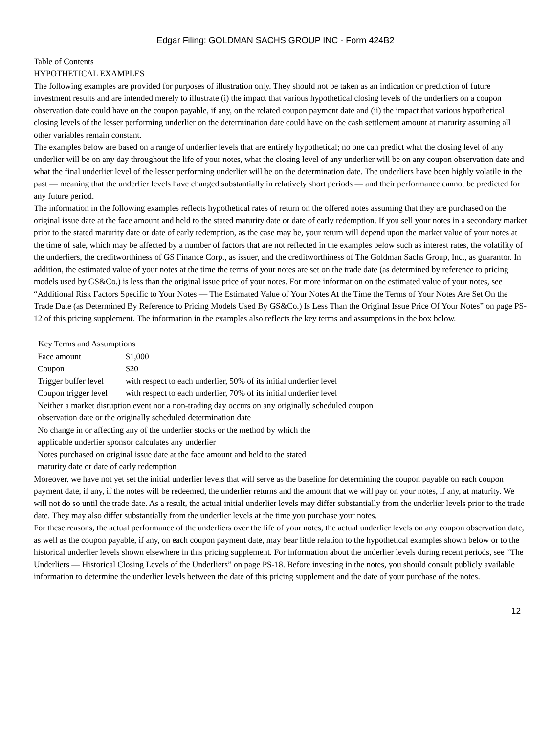Edgar Filing: GOLDMAN SACHS GROUP INC - Form 424B2
Table of Contents
HYPOTHETICAL EXAMPLES
The following examples are provided for purposes of illustration only. They should not be taken as an indication or prediction of future investment results and are intended merely to illustrate (i) the impact that various hypothetical closing levels of the underliers on a coupon observation date could have on the coupon payable, if any, on the related coupon payment date and (ii) the impact that various hypothetical closing levels of the lesser performing underlier on the determination date could have on the cash settlement amount at maturity assuming all other variables remain constant.
The examples below are based on a range of underlier levels that are entirely hypothetical; no one can predict what the closing level of any underlier will be on any day throughout the life of your notes, what the closing level of any underlier will be on any coupon observation date and what the final underlier level of the lesser performing underlier will be on the determination date. The underliers have been highly volatile in the past — meaning that the underlier levels have changed substantially in relatively short periods — and their performance cannot be predicted for any future period.
The information in the following examples reflects hypothetical rates of return on the offered notes assuming that they are purchased on the original issue date at the face amount and held to the stated maturity date or date of early redemption. If you sell your notes in a secondary market prior to the stated maturity date or date of early redemption, as the case may be, your return will depend upon the market value of your notes at the time of sale, which may be affected by a number of factors that are not reflected in the examples below such as interest rates, the volatility of the underliers, the creditworthiness of GS Finance Corp., as issuer, and the creditworthiness of The Goldman Sachs Group, Inc., as guarantor. In addition, the estimated value of your notes at the time the terms of your notes are set on the trade date (as determined by reference to pricing models used by GS&Co.) is less than the original issue price of your notes. For more information on the estimated value of your notes, see “Additional Risk Factors Specific to Your Notes — The Estimated Value of Your Notes At the Time the Terms of Your Notes Are Set On the Trade Date (as Determined By Reference to Pricing Models Used By GS&Co.) Is Less Than the Original Issue Price Of Your Notes” on page PS-12 of this pricing supplement. The information in the examples also reflects the key terms and assumptions in the box below.
| Key Terms and Assumptions | |
| --- | --- |
| Face amount | $1,000 |
| Coupon | $20 |
| Trigger buffer level | with respect to each underlier, 50% of its initial underlier level |
| Coupon trigger level | with respect to each underlier, 70% of its initial underlier level |
| Neither a market disruption event nor a non-trading day occurs on any originally scheduled coupon observation date or the originally scheduled determination date | |
| No change in or affecting any of the underlier stocks or the method by which the applicable underlier sponsor calculates any underlier | |
| Notes purchased on original issue date at the face amount and held to the stated maturity date or date of early redemption | |
Moreover, we have not yet set the initial underlier levels that will serve as the baseline for determining the coupon payable on each coupon payment date, if any, if the notes will be redeemed, the underlier returns and the amount that we will pay on your notes, if any, at maturity. We will not do so until the trade date. As a result, the actual initial underlier levels may differ substantially from the underlier levels prior to the trade date. They may also differ substantially from the underlier levels at the time you purchase your notes.
For these reasons, the actual performance of the underliers over the life of your notes, the actual underlier levels on any coupon observation date, as well as the coupon payable, if any, on each coupon payment date, may bear little relation to the hypothetical examples shown below or to the historical underlier levels shown elsewhere in this pricing supplement. For information about the underlier levels during recent periods, see “The Underliers — Historical Closing Levels of the Underliers” on page PS-18. Before investing in the notes, you should consult publicly available information to determine the underlier levels between the date of this pricing supplement and the date of your purchase of the notes.
12